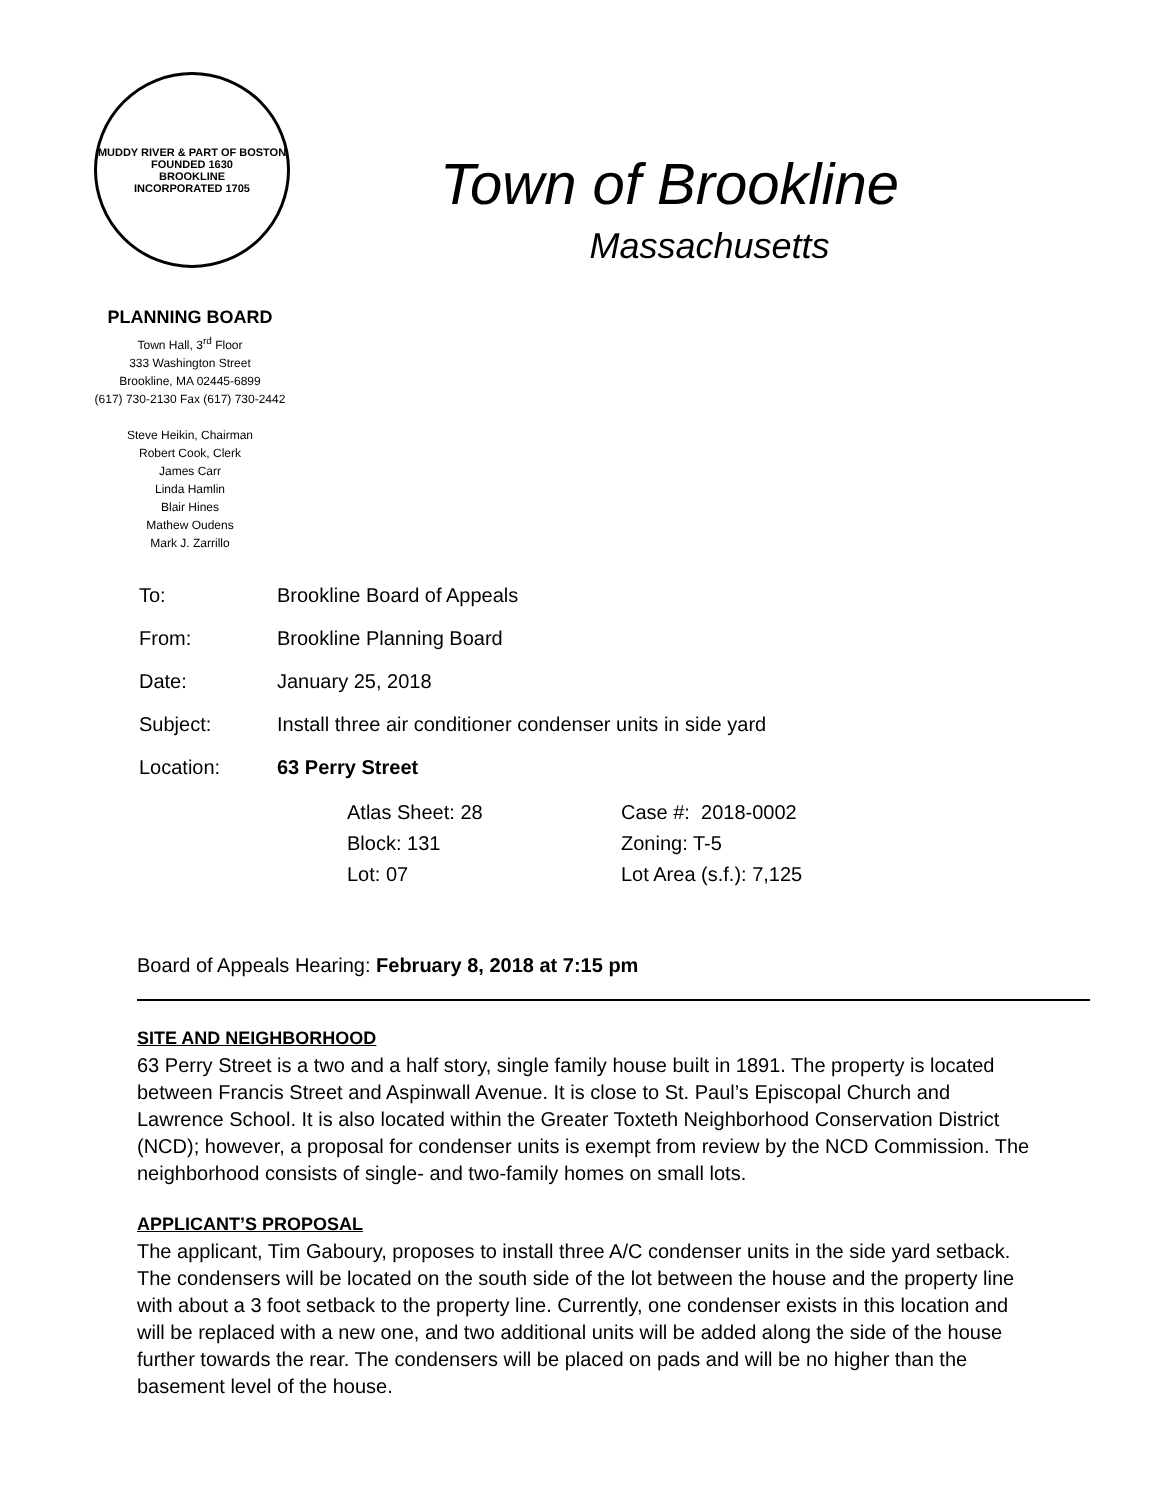MUDDY RIVER & PART OF BOSTON FOUNDED 1630
BROOKLINE
INCORPORATED 1705
Town of Brookline
Massachusetts
PLANNING BOARD
Town Hall, 3<sup>rd</sup> Floor
333 Washington Street
Brookline, MA 02445-6899
(617) 730-2130 Fax (617) 730-2442
Steve Heikin, Chairman
Robert Cook, Clerk
James Carr
Linda Hamlin
Blair Hines
Mathew Oudens
Mark J. Zarrillo
| To: | Brookline Board of Appeals |
| From: | Brookline Planning Board |
| Date: | January 25, 2018 |
| Subject: | Install three air conditioner condenser units in side yard |
| Location: | 63 Perry Street |
| | / Atlas Sheet: 28 / Case #: 2018-0002 / / Block: 131 / Zoning: T-5 / / Lot: 07 / Lot Area (s.f.): 7,125 / |
Board of Appeals Hearing: February 8, 2018 at 7:15 pm
SITE AND NEIGHBORHOOD
63 Perry Street is a two and a half story, single family house built in 1891. The property is located between Francis Street and Aspinwall Avenue. It is close to St. Paul’s Episcopal Church and Lawrence School. It is also located within the Greater Toxteth Neighborhood Conservation District (NCD); however, a proposal for condenser units is exempt from review by the NCD Commission. The neighborhood consists of single- and two-family homes on small lots.
APPLICANT’S PROPOSAL
The applicant, Tim Gaboury, proposes to install three A/C condenser units in the side yard setback. The condensers will be located on the south side of the lot between the house and the property line with about a 3 foot setback to the property line. Currently, one condenser exists in this location and will be replaced with a new one, and two additional units will be added along the side of the house further towards the rear. The condensers will be placed on pads and will be no higher than the basement level of the house.